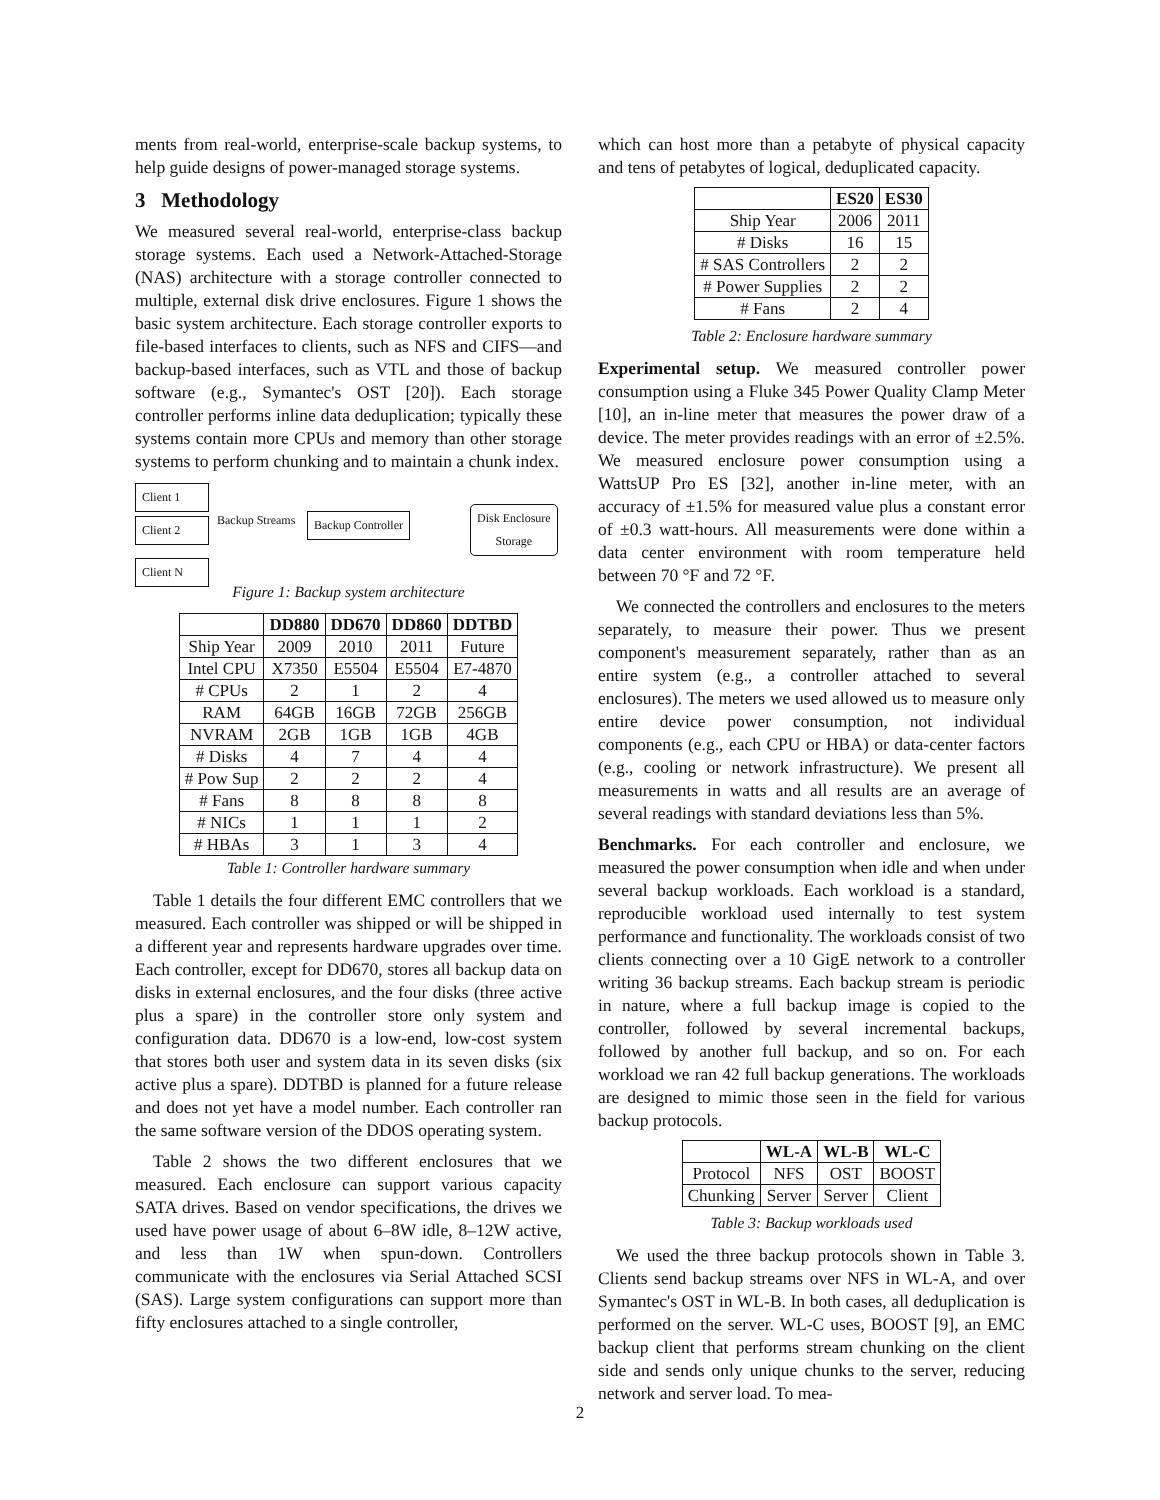ments from real-world, enterprise-scale backup systems, to help guide designs of power-managed storage systems.
3 Methodology
We measured several real-world, enterprise-class backup storage systems. Each used a Network-Attached-Storage (NAS) architecture with a storage controller connected to multiple, external disk drive enclosures. Figure 1 shows the basic system architecture. Each storage controller exports to file-based interfaces to clients, such as NFS and CIFS—and backup-based interfaces, such as VTL and those of backup software (e.g., Symantec's OST [20]). Each storage controller performs inline data deduplication; typically these systems contain more CPUs and memory than other storage systems to perform chunking and to maintain a chunk index.
Client 1
Client 2
Client N
Backup Streams Backup Controller
Disk Enclosure
Storage
Figure 1: Backup system architecture
| | DD880 | DD670 | DD860 | DDTBD |
| --- | --- | --- | --- | --- |
| Ship Year | 2009 | 2010 | 2011 | Future |
| Intel CPU | X7350 | E5504 | E5504 | E7-4870 |
| # CPUs | 2 | 1 | 2 | 4 |
| RAM | 64GB | 16GB | 72GB | 256GB |
| NVRAM | 2GB | 1GB | 1GB | 4GB |
| # Disks | 4 | 7 | 4 | 4 |
| # Pow Sup | 2 | 2 | 2 | 4 |
| # Fans | 8 | 8 | 8 | 8 |
| # NICs | 1 | 1 | 1 | 2 |
| # HBAs | 3 | 1 | 3 | 4 |
Table 1: Controller hardware summary
Table 1 details the four different EMC controllers that we measured. Each controller was shipped or will be shipped in a different year and represents hardware upgrades over time. Each controller, except for DD670, stores all backup data on disks in external enclosures, and the four disks (three active plus a spare) in the controller store only system and configuration data. DD670 is a low-end, low-cost system that stores both user and system data in its seven disks (six active plus a spare). DDTBD is planned for a future release and does not yet have a model number. Each controller ran the same software version of the DDOS operating system.
Table 2 shows the two different enclosures that we measured. Each enclosure can support various capacity SATA drives. Based on vendor specifications, the drives we used have power usage of about 6–8W idle, 8–12W active, and less than 1W when spun-down. Controllers communicate with the enclosures via Serial Attached SCSI (SAS). Large system configurations can support more than fifty enclosures attached to a single controller,
which can host more than a petabyte of physical capacity and tens of petabytes of logical, deduplicated capacity.
| | ES20 | ES30 |
| --- | --- | --- |
| Ship Year | 2006 | 2011 |
| # Disks | 16 | 15 |
| # SAS Controllers | 2 | 2 |
| # Power Supplies | 2 | 2 |
| # Fans | 2 | 4 |
Table 2: Enclosure hardware summary
Experimental setup. We measured controller power consumption using a Fluke 345 Power Quality Clamp Meter [10], an in-line meter that measures the power draw of a device. The meter provides readings with an error of ±2.5%. We measured enclosure power consumption using a WattsUP Pro ES [32], another in-line meter, with an accuracy of ±1.5% for measured value plus a constant error of ±0.3 watt-hours. All measurements were done within a data center environment with room temperature held between 70 °F and 72 °F.
We connected the controllers and enclosures to the meters separately, to measure their power. Thus we present component's measurement separately, rather than as an entire system (e.g., a controller attached to several enclosures). The meters we used allowed us to measure only entire device power consumption, not individual components (e.g., each CPU or HBA) or data-center factors (e.g., cooling or network infrastructure). We present all measurements in watts and all results are an average of several readings with standard deviations less than 5%.
Benchmarks. For each controller and enclosure, we measured the power consumption when idle and when under several backup workloads. Each workload is a standard, reproducible workload used internally to test system performance and functionality. The workloads consist of two clients connecting over a 10 GigE network to a controller writing 36 backup streams. Each backup stream is periodic in nature, where a full backup image is copied to the controller, followed by several incremental backups, followed by another full backup, and so on. For each workload we ran 42 full backup generations. The workloads are designed to mimic those seen in the field for various backup protocols.
| | WL-A | WL-B | WL-C |
| --- | --- | --- | --- |
| Protocol | NFS | OST | BOOST |
| Chunking | Server | Server | Client |
Table 3: Backup workloads used
We used the three backup protocols shown in Table 3. Clients send backup streams over NFS in WL-A, and over Symantec's OST in WL-B. In both cases, all deduplication is performed on the server. WL-C uses, BOOST [9], an EMC backup client that performs stream chunking on the client side and sends only unique chunks to the server, reducing network and server load. To mea-
2